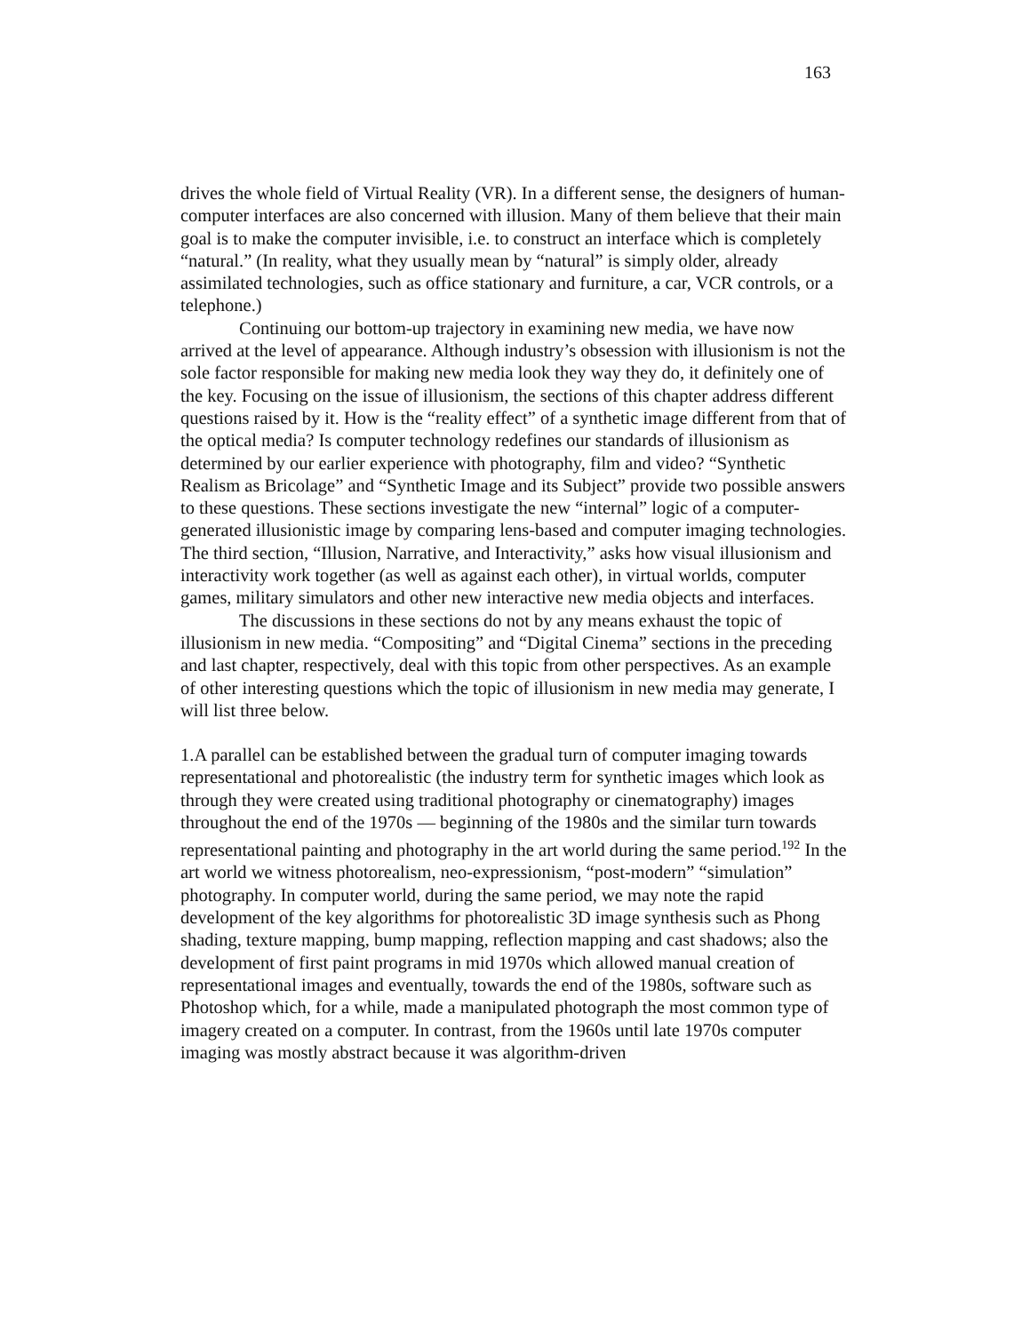163
drives the whole field of Virtual Reality (VR). In a different sense, the designers of human-computer interfaces are also concerned with illusion. Many of them believe that their main goal is to make the computer invisible, i.e. to construct an interface which is completely “natural.” (In reality, what they usually mean by “natural” is simply older, already assimilated technologies, such as office stationary and furniture, a car, VCR controls, or a telephone.)
Continuing our bottom-up trajectory in examining new media, we have now arrived at the level of appearance. Although industry’s obsession with illusionism is not the sole factor responsible for making new media look they way they do, it definitely one of the key. Focusing on the issue of illusionism, the sections of this chapter address different questions raised by it. How is the “reality effect” of a synthetic image different from that of the optical media? Is computer technology redefines our standards of illusionism as determined by our earlier experience with photography, film and video? “Synthetic Realism as Bricolage” and “Synthetic Image and its Subject” provide two possible answers to these questions. These sections investigate the new “internal” logic of a computer-generated illusionistic image by comparing lens-based and computer imaging technologies. The third section, “Illusion, Narrative, and Interactivity,” asks how visual illusionism and interactivity work together (as well as against each other), in virtual worlds, computer games, military simulators and other new interactive new media objects and interfaces.
The discussions in these sections do not by any means exhaust the topic of illusionism in new media. “Compositing” and “Digital Cinema” sections in the preceding and last chapter, respectively, deal with this topic from other perspectives. As an example of other interesting questions which the topic of illusionism in new media may generate, I will list three below.
1.A parallel can be established between the gradual turn of computer imaging towards representational and photorealistic (the industry term for synthetic images which look as through they were created using traditional photography or cinematography) images throughout the end of the 1970s — beginning of the 1980s and the similar turn towards representational painting and photography in the art world during the same period.<sup>192</sup> In the art world we witness photorealism, neo-expressionism, “post-modern” “simulation” photography. In computer world, during the same period, we may note the rapid development of the key algorithms for photorealistic 3D image synthesis such as Phong shading, texture mapping, bump mapping, reflection mapping and cast shadows; also the development of first paint programs in mid 1970s which allowed manual creation of representational images and eventually, towards the end of the 1980s, software such as Photoshop which, for a while, made a manipulated photograph the most common type of imagery created on a computer. In contrast, from the 1960s until late 1970s computer imaging was mostly abstract because it was algorithm-driven